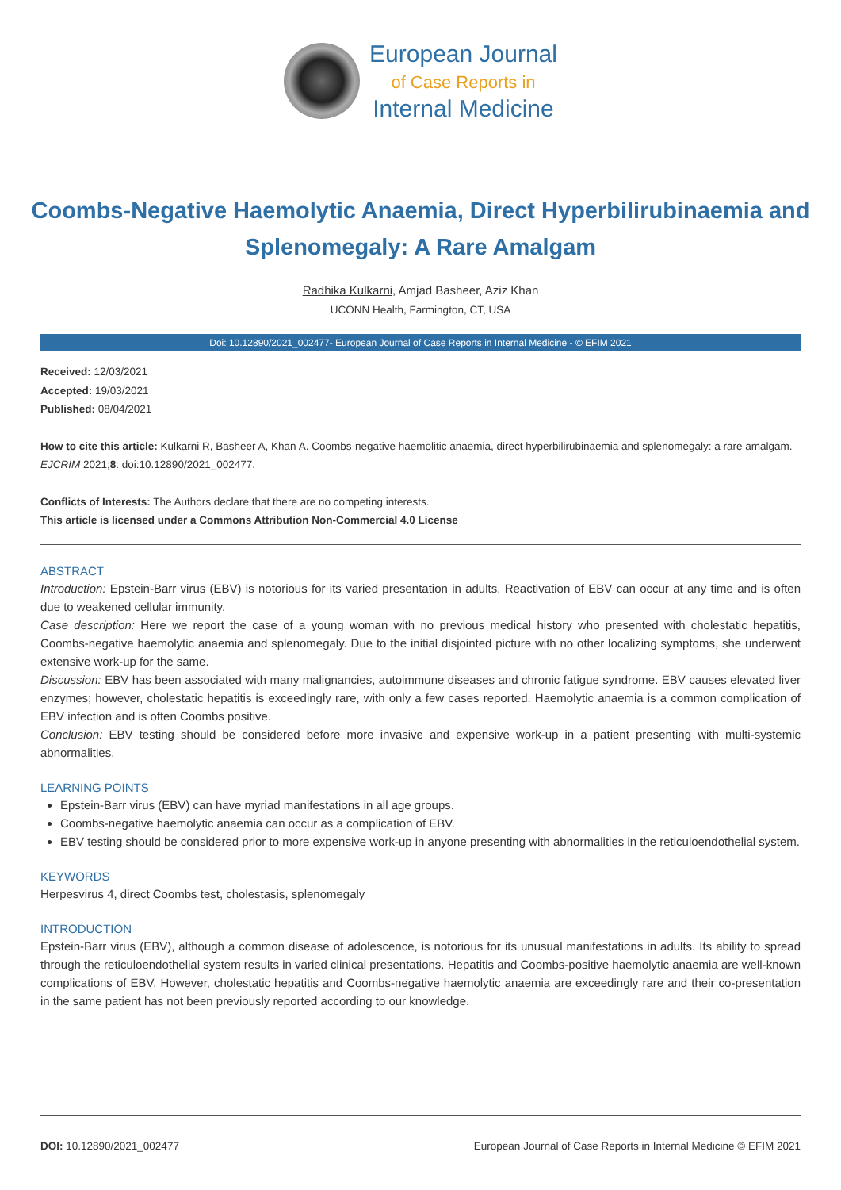European Journal
of Case Reports in
Internal Medicine
Coombs-Negative Haemolytic Anaemia, Direct Hyperbilirubinaemia and Splenomegaly: A Rare Amalgam
Radhika Kulkarni, Amjad Basheer, Aziz Khan
UCONN Health, Farmington, CT, USA
Doi: 10.12890/2021_002477- European Journal of Case Reports in Internal Medicine - © EFIM 2021
Received: 12/03/2021
Accepted: 19/03/2021
Published: 08/04/2021
How to cite this article: Kulkarni R, Basheer A, Khan A. Coombs-negative haemolitic anaemia, direct hyperbilirubinaemia and splenomegaly: a rare amalgam. EJCRIM 2021;8: doi:10.12890/2021_002477.
Conflicts of Interests: The Authors declare that there are no competing interests.
This article is licensed under a Commons Attribution Non-Commercial 4.0 License
ABSTRACT
Introduction: Epstein-Barr virus (EBV) is notorious for its varied presentation in adults. Reactivation of EBV can occur at any time and is often due to weakened cellular immunity.
Case description: Here we report the case of a young woman with no previous medical history who presented with cholestatic hepatitis, Coombs-negative haemolytic anaemia and splenomegaly. Due to the initial disjointed picture with no other localizing symptoms, she underwent extensive work-up for the same.
Discussion: EBV has been associated with many malignancies, autoimmune diseases and chronic fatigue syndrome. EBV causes elevated liver enzymes; however, cholestatic hepatitis is exceedingly rare, with only a few cases reported. Haemolytic anaemia is a common complication of EBV infection and is often Coombs positive.
Conclusion: EBV testing should be considered before more invasive and expensive work-up in a patient presenting with multi-systemic abnormalities.
LEARNING POINTS
Epstein-Barr virus (EBV) can have myriad manifestations in all age groups.
Coombs-negative haemolytic anaemia can occur as a complication of EBV.
EBV testing should be considered prior to more expensive work-up in anyone presenting with abnormalities in the reticuloendothelial system.
KEYWORDS
Herpesvirus 4, direct Coombs test, cholestasis, splenomegaly
INTRODUCTION
Epstein-Barr virus (EBV), although a common disease of adolescence, is notorious for its unusual manifestations in adults. Its ability to spread through the reticuloendothelial system results in varied clinical presentations. Hepatitis and Coombs-positive haemolytic anaemia are well-known complications of EBV. However, cholestatic hepatitis and Coombs-negative haemolytic anaemia are exceedingly rare and their co-presentation in the same patient has not been previously reported according to our knowledge.
DOI: 10.12890/2021_002477 European Journal of Case Reports in Internal Medicine © EFIM 2021